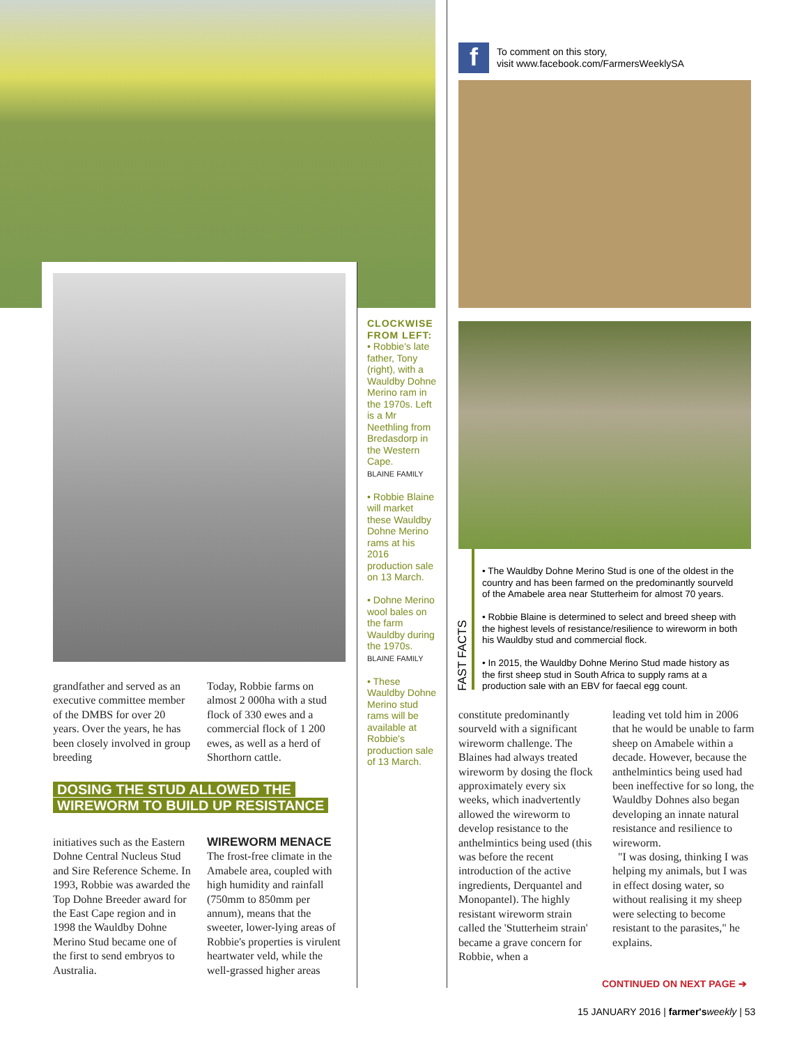f
To comment on this story,
visit www.facebook.com/FarmersWeeklySA
CLOCKWISE FROM LEFT:
• Robbie's late father, Tony (right), with a Wauldby Dohne Merino ram in the 1970s. Left is a Mr Neethling from Bredasdorp in the Western Cape.
BLAINE FAMILY
• Robbie Blaine will market these Wauldby Dohne Merino rams at his 2016 production sale on 13 March.
• Dohne Merino wool bales on the farm Wauldby during the 1970s.
BLAINE FAMILY
• These Wauldby Dohne Merino stud rams will be available at Robbie's production sale of 13 March.
grandfather and served as an executive committee member of the DMBS for over 20 years. Over the years, he has been closely involved in group breeding
Today, Robbie farms on almost 2 000ha with a stud flock of 330 ewes and a commercial flock of 1 200 ewes, as well as a herd of Shorthorn cattle.
DOSING THE STUD ALLOWED THE
WIREWORM TO BUILD UP RESISTANCE
initiatives such as the Eastern Dohne Central Nucleus Stud and Sire Reference Scheme. In 1993, Robbie was awarded the Top Dohne Breeder award for the East Cape region and in 1998 the Wauldby Dohne Merino Stud became one of the first to send embryos to Australia.
WIREWORM MENACE
The frost-free climate in the Amabele area, coupled with high humidity and rainfall (750mm to 850mm per annum), means that the sweeter, lower-lying areas of Robbie's properties is virulent heartwater veld, while the well-grassed higher areas
FAST FACTS
• The Wauldby Dohne Merino Stud is one of the oldest in the country and has been farmed on the predominantly sourveld of the Amabele area near Stutterheim for almost 70 years.
• Robbie Blaine is determined to select and breed sheep with the highest levels of resistance/resilience to wireworm in both his Wauldby stud and commercial flock.
• In 2015, the Wauldby Dohne Merino Stud made history as the first sheep stud in South Africa to supply rams at a production sale with an EBV for faecal egg count.
constitute predominantly sourveld with a significant wireworm challenge. The Blaines had always treated wireworm by dosing the flock approximately every six weeks, which inadvertently allowed the wireworm to develop resistance to the anthelmintics being used (this was before the recent introduction of the active ingredients, Derquantel and Monopantel). The highly resistant wireworm strain called the 'Stutterheim strain' became a grave concern for Robbie, when a
leading vet told him in 2006 that he would be unable to farm sheep on Amabele within a decade. However, because the anthelmintics being used had been ineffective for so long, the Wauldby Dohnes also began developing an innate natural resistance and resilience to wireworm.
"I was dosing, thinking I was helping my animals, but I was in effect dosing water, so without realising it my sheep were selecting to become resistant to the parasites," he explains.
CONTINUED ON NEXT PAGE ➔
15 JANUARY 2016 | farmer's weekly | 53